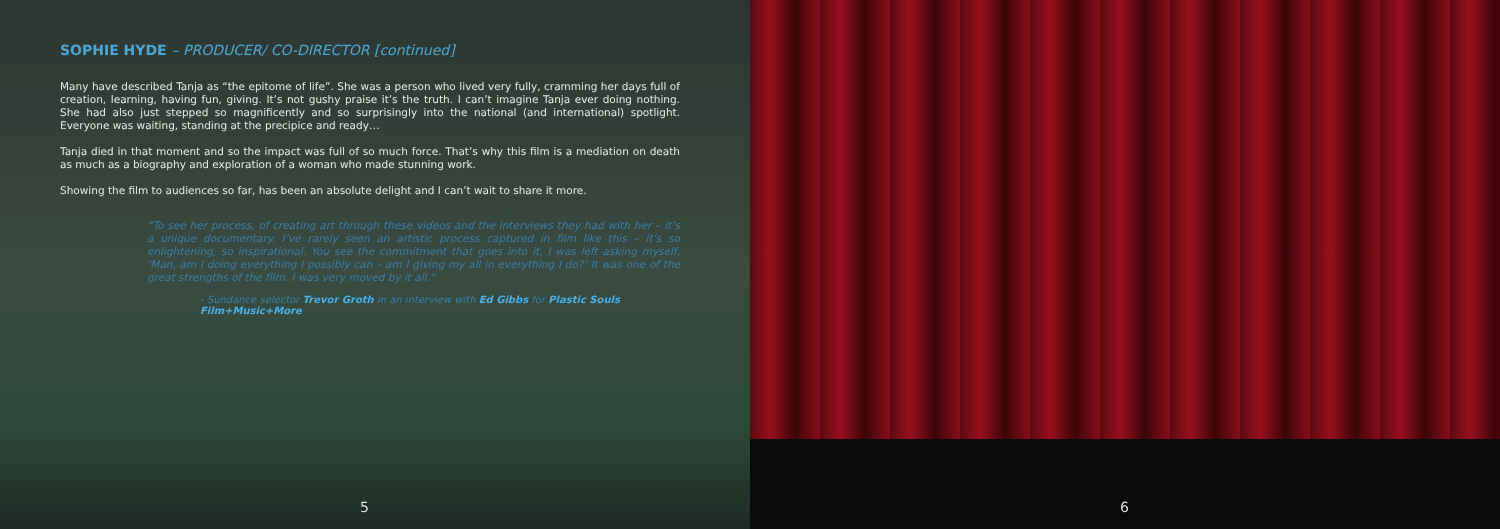SOPHIE HYDE – PRODUCER/ CO-DIRECTOR [continued]
Many have described Tanja as “the epitome of life”. She was a person who lived very fully, cramming her days full of creation, learning, having fun, giving. It’s not gushy praise it’s the truth. I can’t imagine Tanja ever doing nothing. She had also just stepped so magnificently and so surprisingly into the national (and international) spotlight. Everyone was waiting, standing at the precipice and ready…
Tanja died in that moment and so the impact was full of so much force. That’s why this film is a mediation on death as much as a biography and exploration of a woman who made stunning work.
Showing the film to audiences so far, has been an absolute delight and I can’t wait to share it more.
“To see her process, of creating art through these videos and the interviews they had with her – it’s a unique documentary. I’ve rarely seen an artistic process captured in film like this – it’s so enlightening, so inspirational. You see the commitment that goes into it, I was left asking myself, ‘Man, am I doing everything I possibly can – am I giving my all in everything I do?’ It was one of the great strengths of the film. I was very moved by it all.”
- Sundance selector Trevor Groth in an interview with Ed Gibbs for Plastic Souls Film+Music+More
5
6